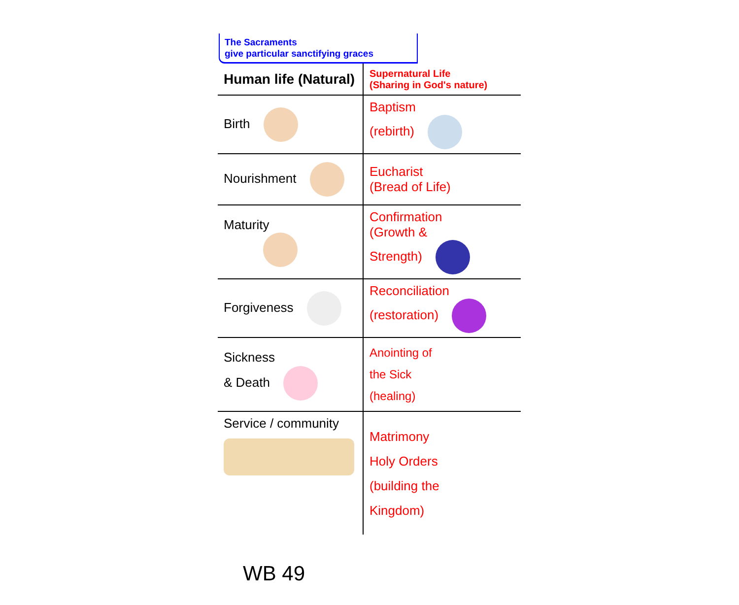The Sacraments
give particular sanctifying graces
| Human life (Natural) | Supernatural Life (Sharing in God's nature) |
| Birth | Baptism (rebirth) |
| Nourishment | Eucharist (Bread of Life) |
| Maturity | Confirmation (Growth & Strength) |
| Forgiveness | Reconciliation (restoration) |
| Sickness & Death | Anointing of the Sick (healing) |
| Service / community | Matrimony Holy Orders (building the Kingdom) |
WB 49